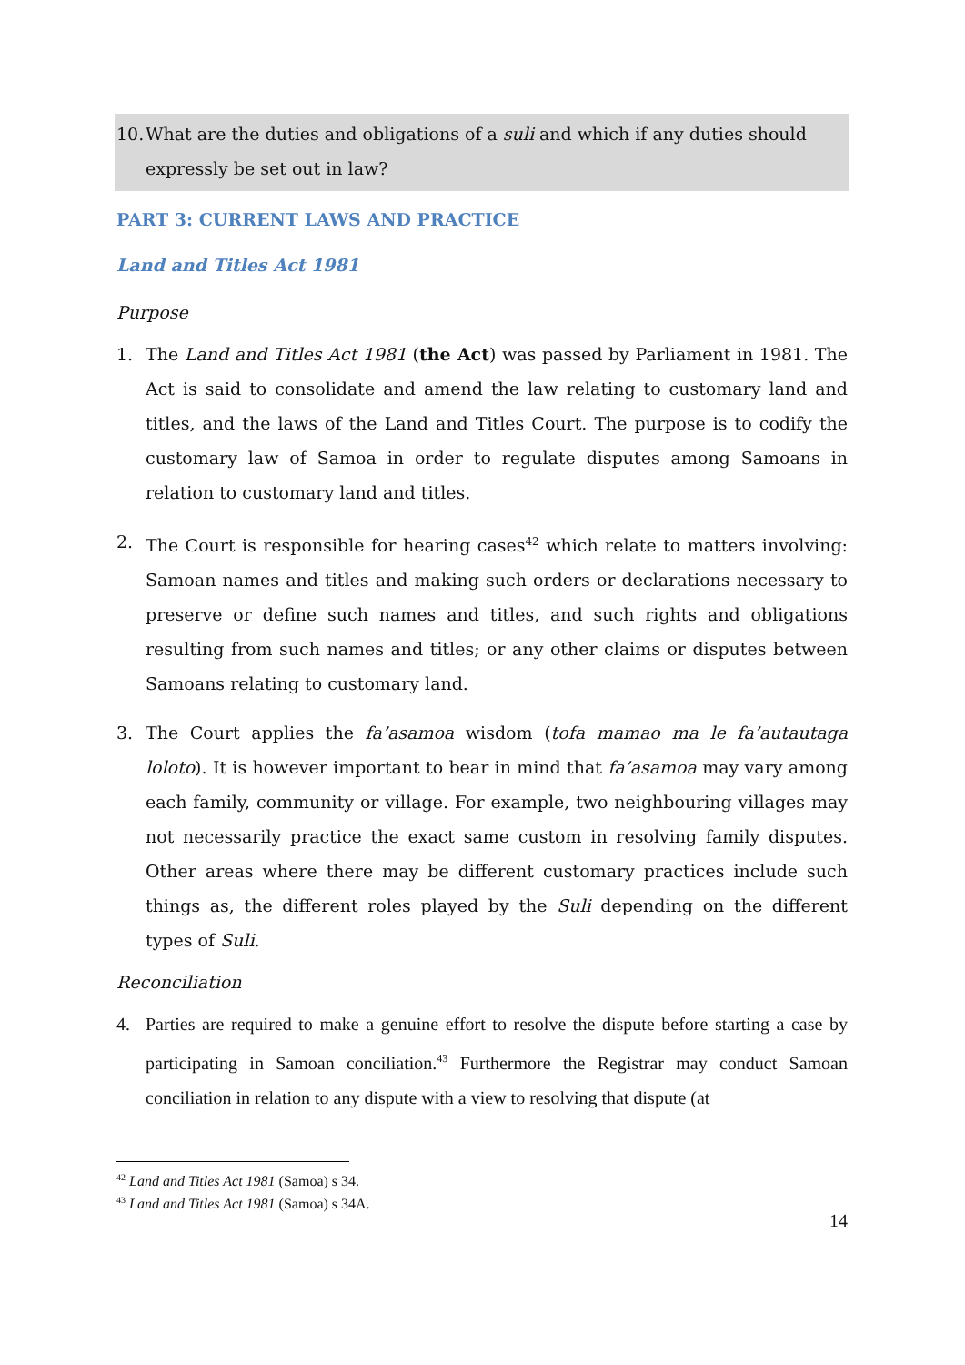10. What are the duties and obligations of a suli and which if any duties should expressly be set out in law?
PART 3: CURRENT LAWS AND PRACTICE
Land and Titles Act 1981
Purpose
1. The Land and Titles Act 1981 (the Act) was passed by Parliament in 1981. The Act is said to consolidate and amend the law relating to customary land and titles, and the laws of the Land and Titles Court. The purpose is to codify the customary law of Samoa in order to regulate disputes among Samoans in relation to customary land and titles.
2. The Court is responsible for hearing cases<sup>42</sup> which relate to matters involving: Samoan names and titles and making such orders or declarations necessary to preserve or define such names and titles, and such rights and obligations resulting from such names and titles; or any other claims or disputes between Samoans relating to customary land.
3. The Court applies the fa’asamoa wisdom (tofa mamao ma le fa’autautaga loloto). It is however important to bear in mind that fa’asamoa may vary among each family, community or village. For example, two neighbouring villages may not necessarily practice the exact same custom in resolving family disputes. Other areas where there may be different customary practices include such things as, the different roles played by the Suli depending on the different types of Suli.
Reconciliation
4. Parties are required to make a genuine effort to resolve the dispute before starting a case by participating in Samoan conciliation.<sup>43</sup> Furthermore the Registrar may conduct Samoan conciliation in relation to any dispute with a view to resolving that dispute (at
<sup>42</sup> Land and Titles Act 1981 (Samoa) s 34.
<sup>43</sup> Land and Titles Act 1981 (Samoa) s 34A.
14